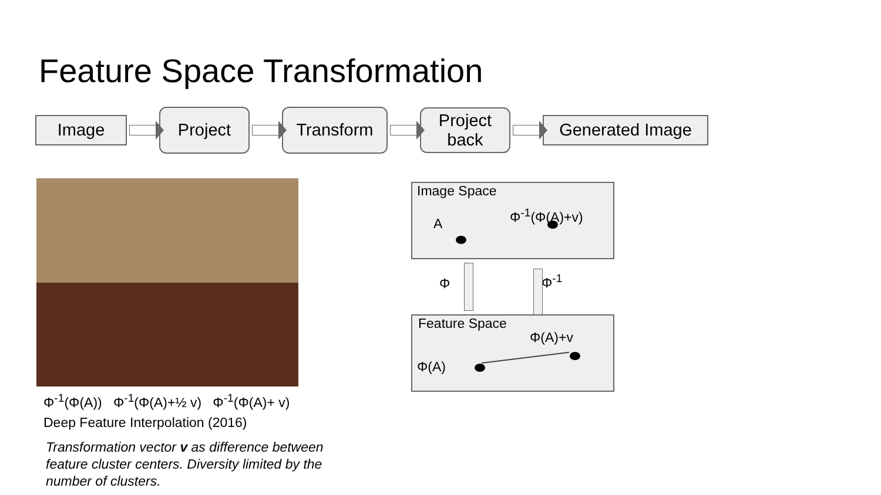Feature Space Transformation
Image
Project Transform
Project
back
Generated Image
Φ<sup>-1</sup>(Φ(A)) Φ<sup>-1</sup>(Φ(A)+½ v) Φ<sup>-1</sup>(Φ(A)+ v)
Deep Feature Interpolation (2016)
Transformation vector v as difference between feature cluster centers. Diversity limited by the number of clusters.
Image Space
A
Φ<sup>-1</sup>(Φ(A)+v)
Φ Φ<sup>-1</sup>
Feature Space
Φ(A)+v
Φ(A)